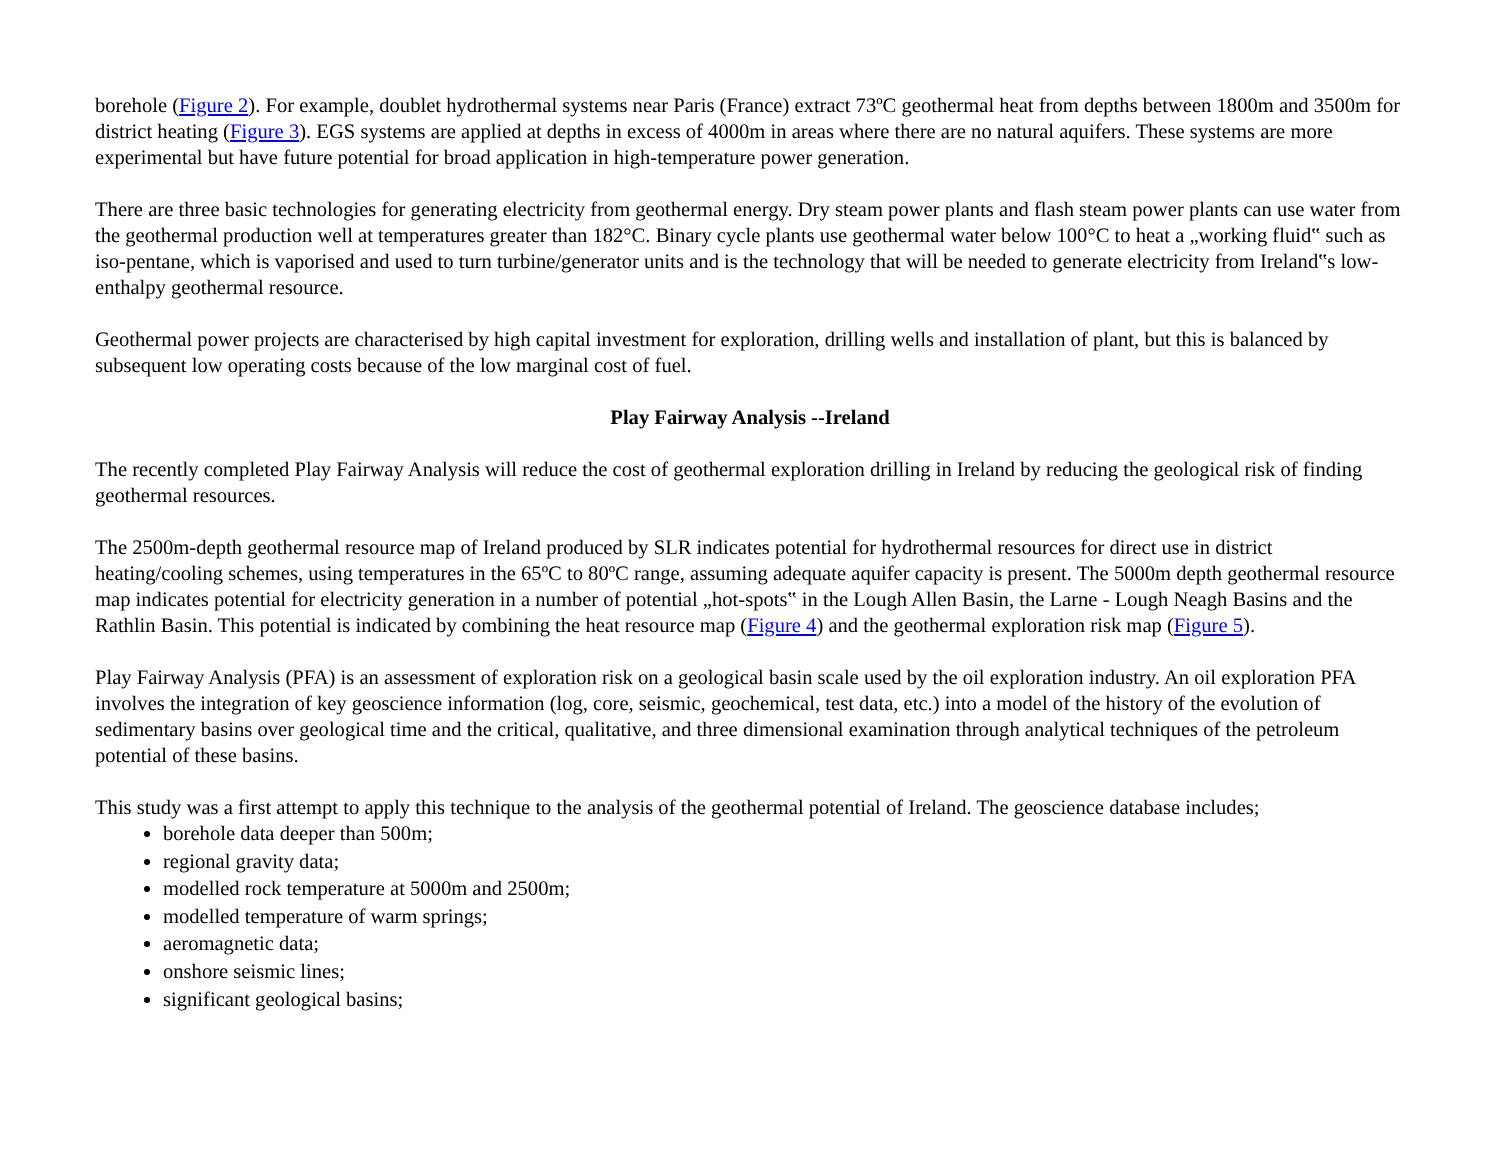borehole (Figure 2). For example, doublet hydrothermal systems near Paris (France) extract 73ºC geothermal heat from depths between 1800m and 3500m for district heating (Figure 3). EGS systems are applied at depths in excess of 4000m in areas where there are no natural aquifers. These systems are more experimental but have future potential for broad application in high-temperature power generation.
There are three basic technologies for generating electricity from geothermal energy. Dry steam power plants and flash steam power plants can use water from the geothermal production well at temperatures greater than 182°C. Binary cycle plants use geothermal water below 100°C to heat a „working fluid‟ such as iso-pentane, which is vaporised and used to turn turbine/generator units and is the technology that will be needed to generate electricity from Ireland‟s low-enthalpy geothermal resource.
Geothermal power projects are characterised by high capital investment for exploration, drilling wells and installation of plant, but this is balanced by subsequent low operating costs because of the low marginal cost of fuel.
Play Fairway Analysis --Ireland
The recently completed Play Fairway Analysis will reduce the cost of geothermal exploration drilling in Ireland by reducing the geological risk of finding geothermal resources.
The 2500m-depth geothermal resource map of Ireland produced by SLR indicates potential for hydrothermal resources for direct use in district heating/cooling schemes, using temperatures in the 65ºC to 80ºC range, assuming adequate aquifer capacity is present. The 5000m depth geothermal resource map indicates potential for electricity generation in a number of potential „hot-spots‟ in the Lough Allen Basin, the Larne - Lough Neagh Basins and the Rathlin Basin. This potential is indicated by combining the heat resource map (Figure 4) and the geothermal exploration risk map (Figure 5).
Play Fairway Analysis (PFA) is an assessment of exploration risk on a geological basin scale used by the oil exploration industry. An oil exploration PFA involves the integration of key geoscience information (log, core, seismic, geochemical, test data, etc.) into a model of the history of the evolution of sedimentary basins over geological time and the critical, qualitative, and three dimensional examination through analytical techniques of the petroleum potential of these basins.
This study was a first attempt to apply this technique to the analysis of the geothermal potential of Ireland. The geoscience database includes;
borehole data deeper than 500m;
regional gravity data;
modelled rock temperature at 5000m and 2500m;
modelled temperature of warm springs;
aeromagnetic data;
onshore seismic lines;
significant geological basins;